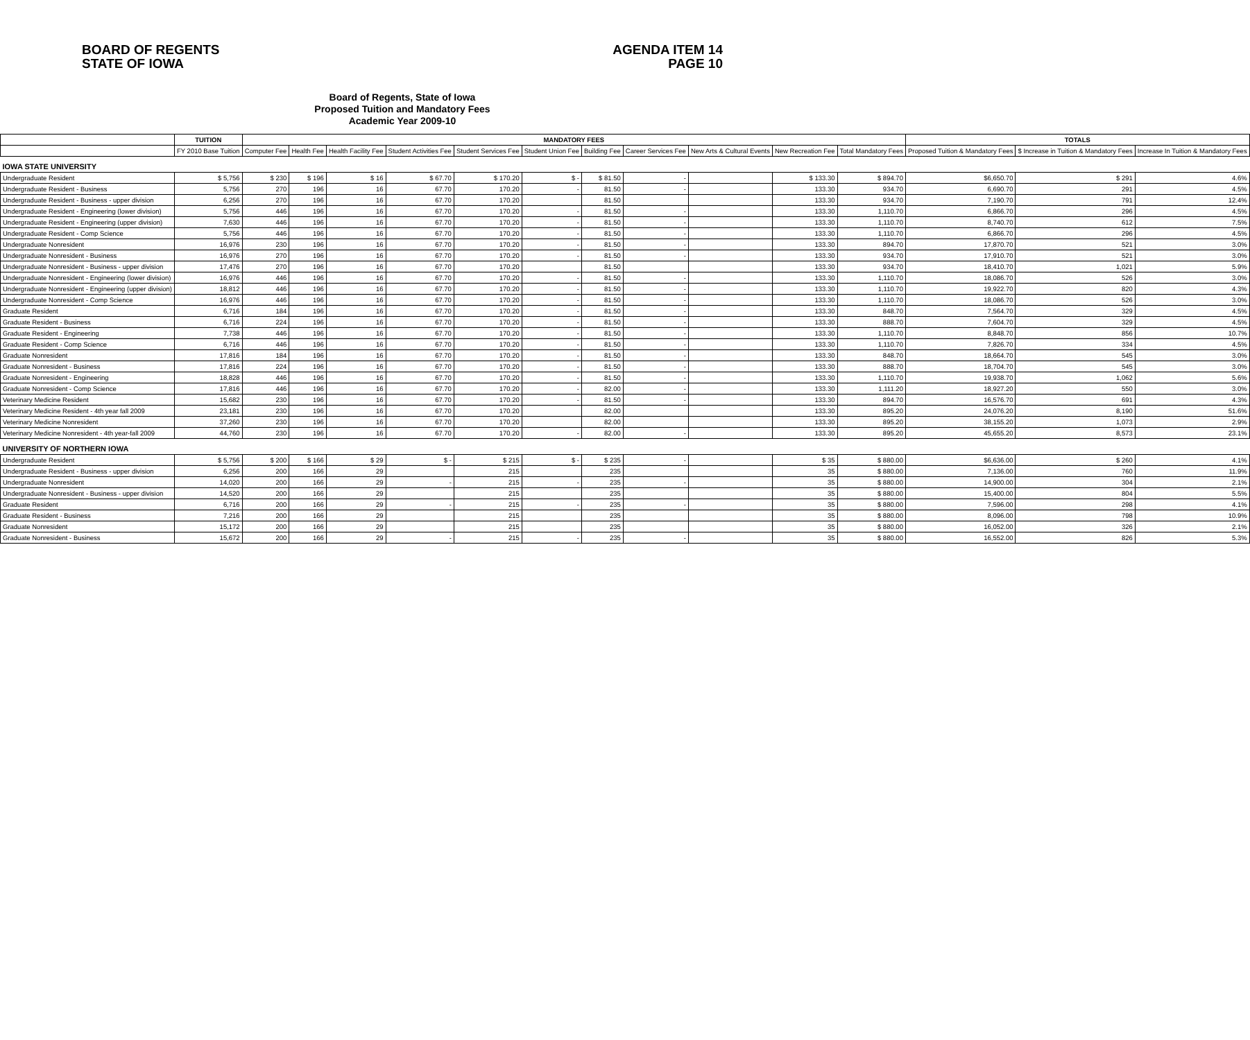BOARD OF REGENTS
STATE OF IOWA
AGENDA ITEM 14
PAGE 10
Board of Regents, State of Iowa
Proposed Tuition and Mandatory Fees
Academic Year 2009-10
| | TUITION | MANDATORY FEES | | | | | | | | | | | TOTALS | | |
| --- | --- | --- | --- | --- | --- | --- | --- | --- | --- | --- | --- | --- | --- | --- | --- |
| | FY 2010 Base Tuition | Computer Fee | Health Fee | Health Facility Fee | Student Activities Fee | Student Services Fee | Student Union Fee | Building Fee | Career Services Fee | New Arts & Cultural Events | New Recreation Fee | Total Mandatory Fees | Proposed Tuition & Mandatory Fees | $ Increase in Tuition & Mandatory Fees | Increase In Tuition & Mandatory Fees |
| IOWA STATE UNIVERSITY | | | | | | | | | | | | | | | |
| Undergraduate Resident | $ 5,756 | $ 230 | $ 196 | $ 16 | $ 67.70 | $ 170.20 | $ - | $ 81.50 | - | | $ 133.30 | $ 894.70 | $6,650.70 | $ 291 | 4.6% |
| Undergraduate Resident - Business | 5,756 | 270 | 196 | 16 | 67.70 | 170.20 | - | 81.50 | - | | 133.30 | 934.70 | 6,690.70 | 291 | 4.5% |
| Undergraduate Resident - Business - upper division | 6,256 | 270 | 196 | 16 | 67.70 | 170.20 | | 81.50 | | | 133.30 | 934.70 | 7,190.70 | 791 | 12.4% |
| Undergraduate Resident - Engineering (lower division) | 5,756 | 446 | 196 | 16 | 67.70 | 170.20 | - | 81.50 | - | | 133.30 | 1,110.70 | 6,866.70 | 296 | 4.5% |
| Undergraduate Resident - Engineering (upper division) | 7,630 | 446 | 196 | 16 | 67.70 | 170.20 | - | 81.50 | - | | 133.30 | 1,110.70 | 8,740.70 | 612 | 7.5% |
| Undergraduate Resident - Comp Science | 5,756 | 446 | 196 | 16 | 67.70 | 170.20 | - | 81.50 | - | | 133.30 | 1,110.70 | 6,866.70 | 296 | 4.5% |
| Undergraduate Nonresident | 16,976 | 230 | 196 | 16 | 67.70 | 170.20 | - | 81.50 | - | | 133.30 | 894.70 | 17,870.70 | 521 | 3.0% |
| Undergraduate Nonresident - Business | 16,976 | 270 | 196 | 16 | 67.70 | 170.20 | - | 81.50 | - | | 133.30 | 934.70 | 17,910.70 | 521 | 3.0% |
| Undergraduate Nonresident - Business - upper division | 17,476 | 270 | 196 | 16 | 67.70 | 170.20 | | 81.50 | | | 133.30 | 934.70 | 18,410.70 | 1,021 | 5.9% |
| Undergraduate Nonresident - Engineering (lower division) | 16,976 | 446 | 196 | 16 | 67.70 | 170.20 | - | 81.50 | - | | 133.30 | 1,110.70 | 18,086.70 | 526 | 3.0% |
| Undergraduate Nonresident - Engineering (upper division) | 18,812 | 446 | 196 | 16 | 67.70 | 170.20 | - | 81.50 | - | | 133.30 | 1,110.70 | 19,922.70 | 820 | 4.3% |
| Undergraduate Nonresident - Comp Science | 16,976 | 446 | 196 | 16 | 67.70 | 170.20 | - | 81.50 | - | | 133.30 | 1,110.70 | 18,086.70 | 526 | 3.0% |
| Graduate Resident | 6,716 | 184 | 196 | 16 | 67.70 | 170.20 | - | 81.50 | - | | 133.30 | 848.70 | 7,564.70 | 329 | 4.5% |
| Graduate Resident - Business | 6,716 | 224 | 196 | 16 | 67.70 | 170.20 | - | 81.50 | - | | 133.30 | 888.70 | 7,604.70 | 329 | 4.5% |
| Graduate Resident - Engineering | 7,738 | 446 | 196 | 16 | 67.70 | 170.20 | - | 81.50 | - | | 133.30 | 1,110.70 | 8,848.70 | 856 | 10.7% |
| Graduate Resident - Comp Science | 6,716 | 446 | 196 | 16 | 67.70 | 170.20 | - | 81.50 | - | | 133.30 | 1,110.70 | 7,826.70 | 334 | 4.5% |
| Graduate Nonresident | 17,816 | 184 | 196 | 16 | 67.70 | 170.20 | - | 81.50 | - | | 133.30 | 848.70 | 18,664.70 | 545 | 3.0% |
| Graduate Nonresident - Business | 17,816 | 224 | 196 | 16 | 67.70 | 170.20 | - | 81.50 | - | | 133.30 | 888.70 | 18,704.70 | 545 | 3.0% |
| Graduate Nonresident - Engineering | 18,828 | 446 | 196 | 16 | 67.70 | 170.20 | - | 81.50 | - | | 133.30 | 1,110.70 | 19,938.70 | 1,062 | 5.6% |
| Graduate Nonresident - Comp Science | 17,816 | 446 | 196 | 16 | 67.70 | 170.20 | - | 82.00 | - | | 133.30 | 1,111.20 | 18,927.20 | 550 | 3.0% |
| Veterinary Medicine Resident | 15,682 | 230 | 196 | 16 | 67.70 | 170.20 | - | 81.50 | - | | 133.30 | 894.70 | 16,576.70 | 691 | 4.3% |
| Veterinary Medicine Resident - 4th year fall 2009 | 23,181 | 230 | 196 | 16 | 67.70 | 170.20 | | 82.00 | | | 133.30 | 895.20 | 24,076.20 | 8,190 | 51.6% |
| Veterinary Medicine Nonresident | 37,260 | 230 | 196 | 16 | 67.70 | 170.20 | | 82.00 | | | 133.30 | 895.20 | 38,155.20 | 1,073 | 2.9% |
| Veterinary Medicine Nonresident - 4th year-fall 2009 | 44,760 | 230 | 196 | 16 | 67.70 | 170.20 | - | 82.00 | - | | 133.30 | 895.20 | 45,655.20 | 8,573 | 23.1% |
| UNIVERSITY OF NORTHERN IOWA | | | | | | | | | | | | | | | |
| Undergraduate Resident | $ 5,756 | $ 200 | $ 166 | $ 29 | $ - | $ 215 | $ - | $ 235 | - | | $ 35 | $ 880.00 | $6,636.00 | $ 260 | 4.1% |
| Undergraduate Resident - Business - upper division | 6,256 | 200 | 166 | 29 | | 215 | | 235 | | | 35 | $ 880.00 | 7,136.00 | 760 | 11.9% |
| Undergraduate Nonresident | 14,020 | 200 | 166 | 29 | - | 215 | - | 235 | - | | 35 | $ 880.00 | 14,900.00 | 304 | 2.1% |
| Undergraduate Nonresident - Business - upper division | 14,520 | 200 | 166 | 29 | | 215 | | 235 | | | 35 | $ 880.00 | 15,400.00 | 804 | 5.5% |
| Graduate Resident | 6,716 | 200 | 166 | 29 | - | 215 | - | 235 | - | | 35 | $ 880.00 | 7,596.00 | 298 | 4.1% |
| Graduate Resident - Business | 7,216 | 200 | 166 | 29 | | 215 | | 235 | | | 35 | $ 880.00 | 8,096.00 | 798 | 10.9% |
| Graduate Nonresident | 15,172 | 200 | 166 | 29 | | 215 | | 235 | | | 35 | $ 880.00 | 16,052.00 | 326 | 2.1% |
| Graduate Nonresident - Business | 15,672 | 200 | 166 | 29 | - | 215 | - | 235 | - | | 35 | $ 880.00 | 16,552.00 | 826 | 5.3% |